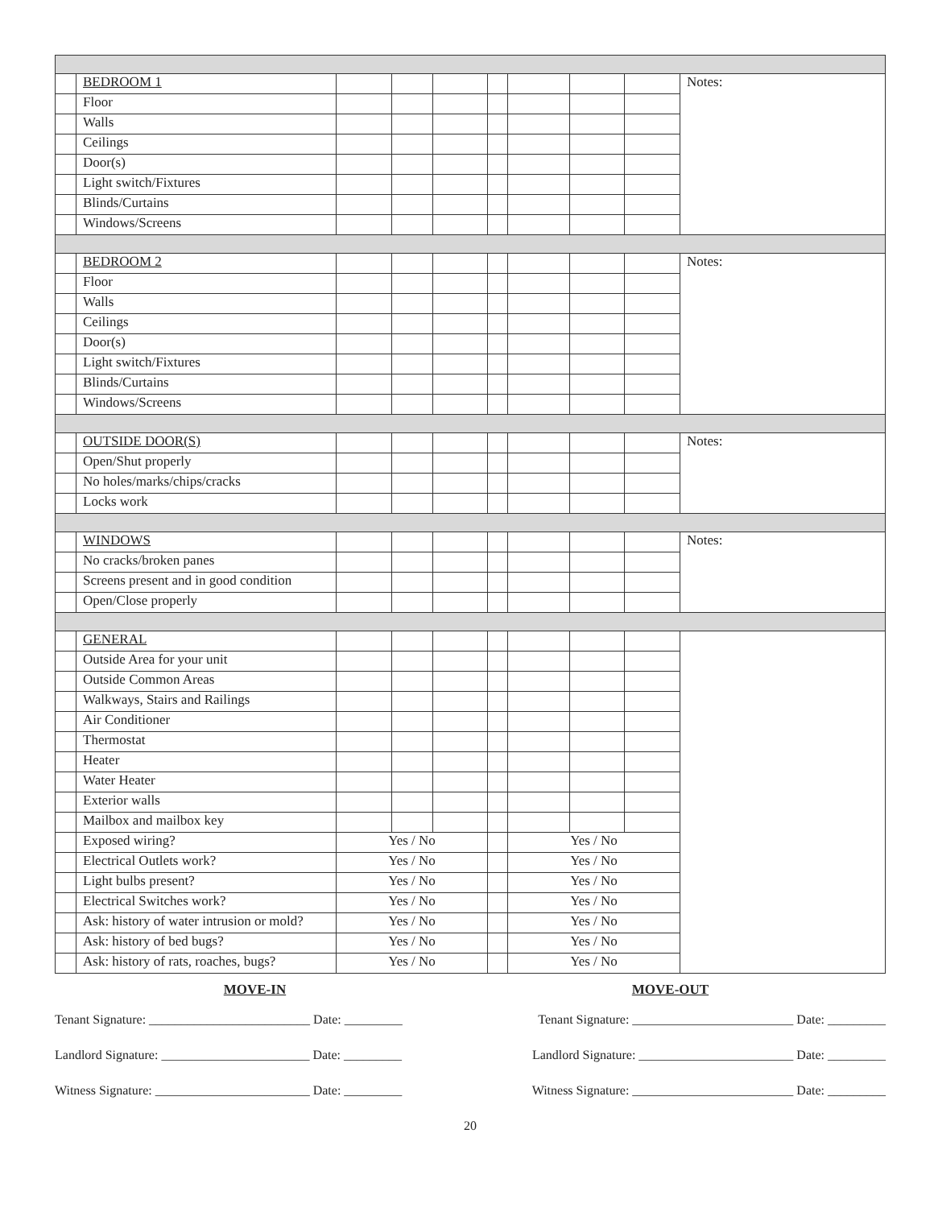| | BEDROOM 1 | | | | | | | | Notes: |
| | Floor | | | | | | | | |
| | Walls | | | | | | | | |
| | Ceilings | | | | | | | | |
| | Door(s) | | | | | | | | |
| | Light switch/Fixtures | | | | | | | | |
| | Blinds/Curtains | | | | | | | | |
| | Windows/Screens | | | | | | | | |
| | BEDROOM 2 | | | | | | | | Notes: |
| | Floor | | | | | | | | |
| | Walls | | | | | | | | |
| | Ceilings | | | | | | | | |
| | Door(s) | | | | | | | | |
| | Light switch/Fixtures | | | | | | | | |
| | Blinds/Curtains | | | | | | | | |
| | Windows/Screens | | | | | | | | |
| | OUTSIDE DOOR(S) | | | | | | | | Notes: |
| | Open/Shut properly | | | | | | | | |
| | No holes/marks/chips/cracks | | | | | | | | |
| | Locks work | | | | | | | | |
| | WINDOWS | | | | | | | | Notes: |
| | No cracks/broken panes | | | | | | | | |
| | Screens present and in good condition | | | | | | | | |
| | Open/Close properly | | | | | | | | |
| | GENERAL | | | | | | | | |
| | Outside Area for your unit | | | | | | | | |
| | Outside Common Areas | | | | | | | | |
| | Walkways, Stairs and Railings | | | | | | | | |
| | Air Conditioner | | | | | | | | |
| | Thermostat | | | | | | | | |
| | Heater | | | | | | | | |
| | Water Heater | | | | | | | | |
| | Exterior walls | | | | | | | | |
| | Mailbox and mailbox key | | | | | | | | |
| | Exposed wiring? | Yes / No | | | | Yes / No | | | |
| | Electrical Outlets work? | Yes / No | | | | Yes / No | | | |
| | Light bulbs present? | Yes / No | | | | Yes / No | | | |
| | Electrical Switches work? | Yes / No | | | | Yes / No | | | |
| | Ask: history of water intrusion or mold? | Yes / No | | | | Yes / No | | | |
| | Ask: history of bed bugs? | Yes / No | | | | Yes / No | | | |
| | Ask: history of rats, roaches, bugs? | Yes / No | | | | Yes / No | | | |
MOVE-IN MOVE-OUT
Tenant Signature: _________________________ Date: _________ Tenant Signature: _________________________ Date: _________
Landlord Signature: _______________________ Date: _________ Landlord Signature: ________________________ Date: _________
Witness Signature: ________________________ Date: _________ Witness Signature: _________________________ Date: _________
20